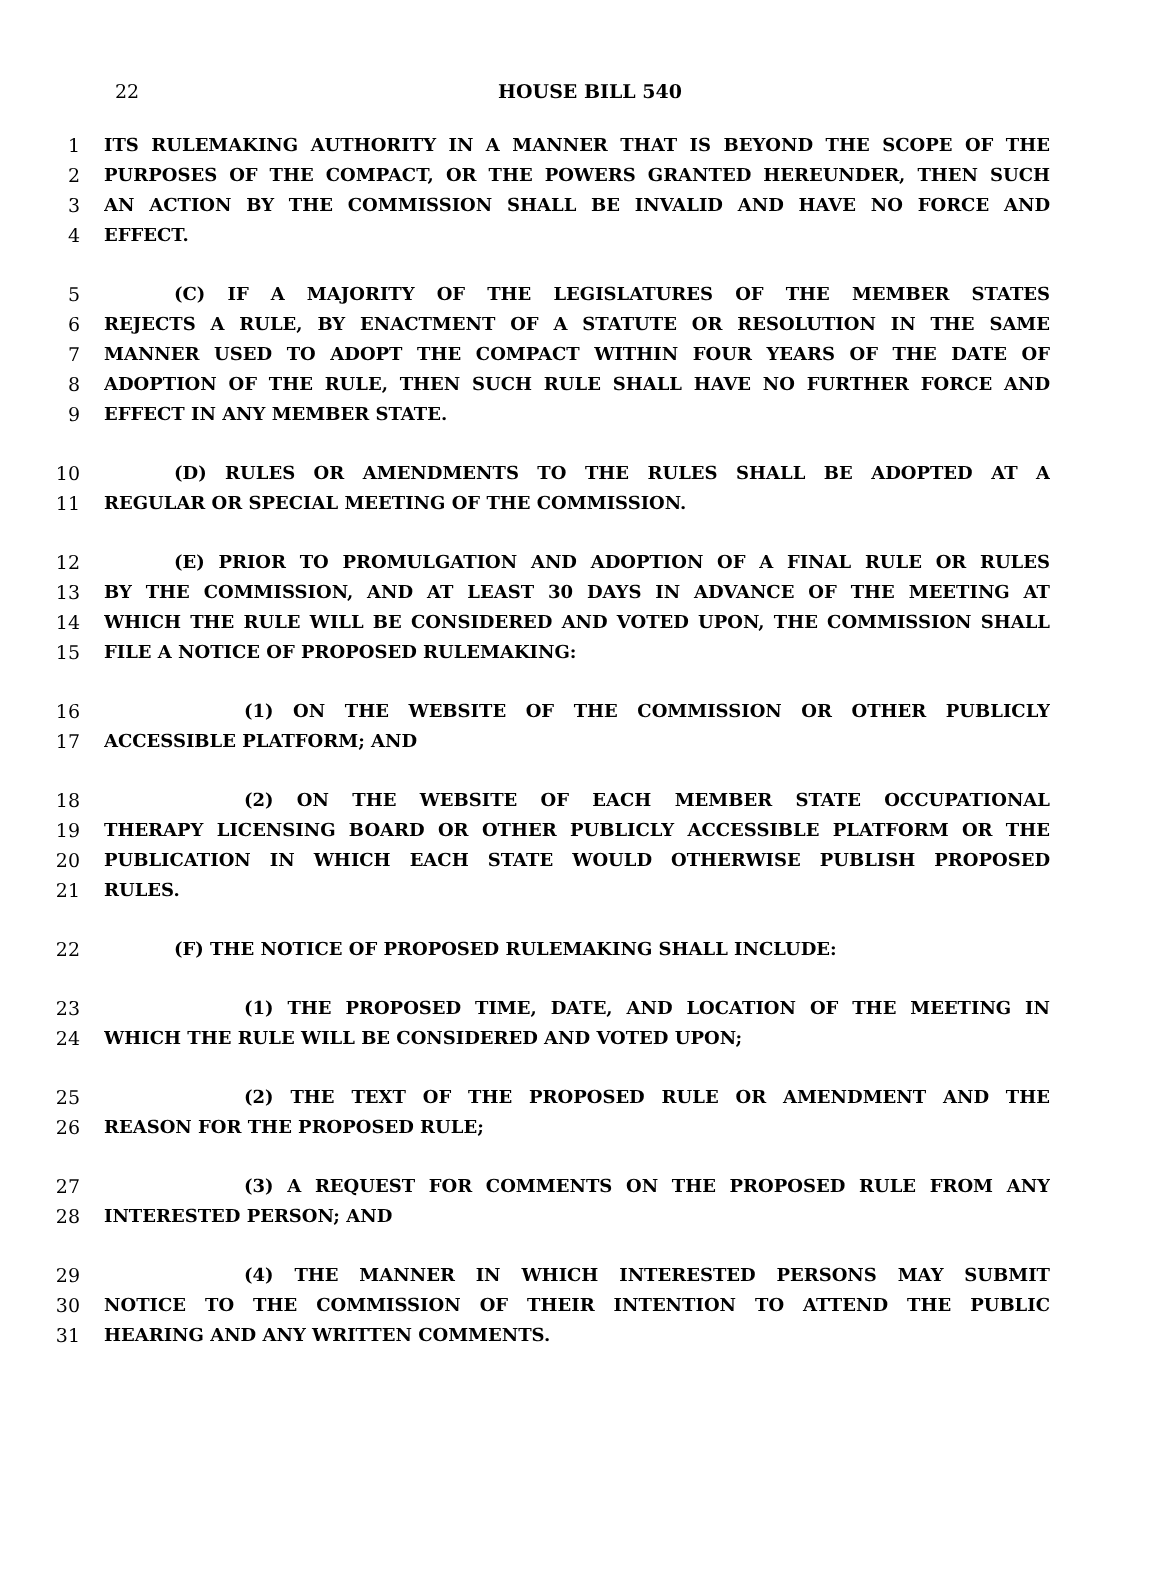22
HOUSE BILL 540
1 ITS RULEMAKING AUTHORITY IN A MANNER THAT IS BEYOND THE SCOPE OF THE
2 PURPOSES OF THE COMPACT, OR THE POWERS GRANTED HEREUNDER, THEN SUCH
3 AN ACTION BY THE COMMISSION SHALL BE INVALID AND HAVE NO FORCE AND
4 EFFECT.
5 (C) IF A MAJORITY OF THE LEGISLATURES OF THE MEMBER STATES
6 REJECTS A RULE, BY ENACTMENT OF A STATUTE OR RESOLUTION IN THE SAME
7 MANNER USED TO ADOPT THE COMPACT WITHIN FOUR YEARS OF THE DATE OF
8 ADOPTION OF THE RULE, THEN SUCH RULE SHALL HAVE NO FURTHER FORCE AND
9 EFFECT IN ANY MEMBER STATE.
10 (D) RULES OR AMENDMENTS TO THE RULES SHALL BE ADOPTED AT A
11 REGULAR OR SPECIAL MEETING OF THE COMMISSION.
12 (E) PRIOR TO PROMULGATION AND ADOPTION OF A FINAL RULE OR RULES
13 BY THE COMMISSION, AND AT LEAST 30 DAYS IN ADVANCE OF THE MEETING AT
14 WHICH THE RULE WILL BE CONSIDERED AND VOTED UPON, THE COMMISSION SHALL
15 FILE A NOTICE OF PROPOSED RULEMAKING:
16 (1) ON THE WEBSITE OF THE COMMISSION OR OTHER PUBLICLY
17 ACCESSIBLE PLATFORM; AND
18 (2) ON THE WEBSITE OF EACH MEMBER STATE OCCUPATIONAL
19 THERAPY LICENSING BOARD OR OTHER PUBLICLY ACCESSIBLE PLATFORM OR THE
20 PUBLICATION IN WHICH EACH STATE WOULD OTHERWISE PUBLISH PROPOSED
21 RULES.
22 (F) THE NOTICE OF PROPOSED RULEMAKING SHALL INCLUDE:
23 (1) THE PROPOSED TIME, DATE, AND LOCATION OF THE MEETING IN
24 WHICH THE RULE WILL BE CONSIDERED AND VOTED UPON;
25 (2) THE TEXT OF THE PROPOSED RULE OR AMENDMENT AND THE
26 REASON FOR THE PROPOSED RULE;
27 (3) A REQUEST FOR COMMENTS ON THE PROPOSED RULE FROM ANY
28 INTERESTED PERSON; AND
29 (4) THE MANNER IN WHICH INTERESTED PERSONS MAY SUBMIT
30 NOTICE TO THE COMMISSION OF THEIR INTENTION TO ATTEND THE PUBLIC
31 HEARING AND ANY WRITTEN COMMENTS.